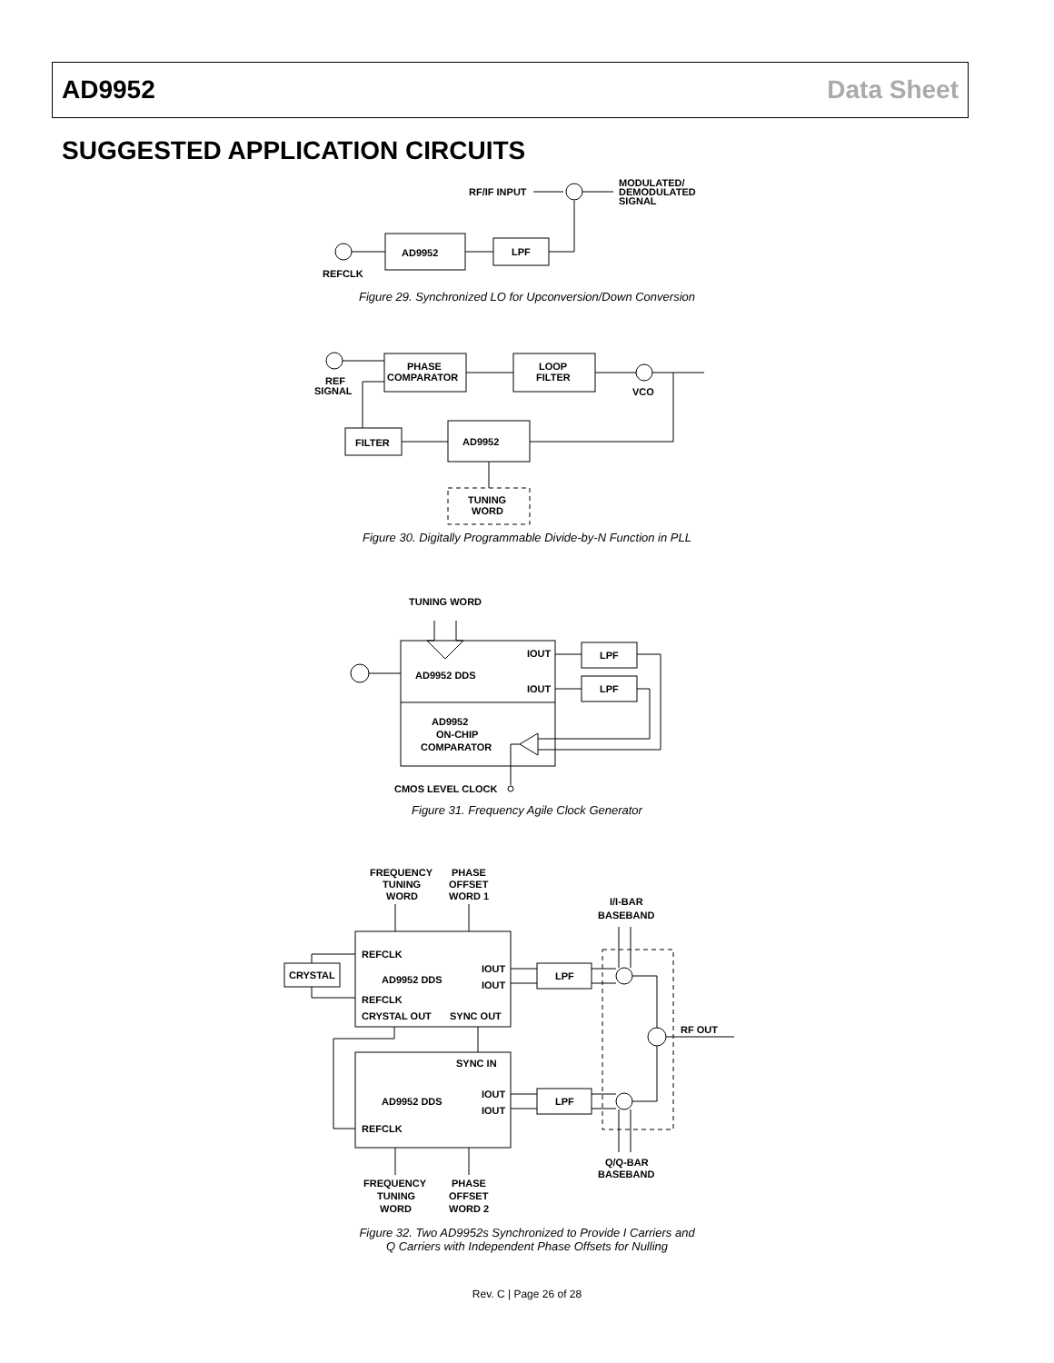AD9952 Data Sheet
SUGGESTED APPLICATION CIRCUITS
RF/IF INPUT
MODULATED/
DEMODULATED
SIGNAL
AD9952
LPF
REFCLK
Figure 29. Synchronized LO for Upconversion/Down Conversion
PHASE
COMPARATOR
LOOP
FILTER
VCO
REF
SIGNAL
AD9952
FILTER
TUNING
WORD
Figure 30. Digitally Programmable Divide-by-N Function in PLL
TUNING WORD
AD9952 DDS
IOUT
IOUT
LPF
LPF
AD9952
ON-CHIP
COMPARATOR
CMOS LEVEL CLOCK
Figure 31. Frequency Agile Clock Generator
FREQUENCY
TUNING
WORD
PHASE
OFFSET
WORD 1
I/I-BAR
BASEBAND
REFCLK
AD9952 DDS
IOUT
IOUT
REFCLK
CRYSTAL OUT
SYNC OUT
CRYSTAL
LPF
RF OUT
SYNC IN
AD9952 DDS
IOUT
IOUT
REFCLK
LPF
Q/Q-BAR
BASEBAND
FREQUENCY
TUNING
WORD
PHASE
OFFSET
WORD 2
Figure 32. Two AD9952s Synchronized to Provide I Carriers and
Q Carriers with Independent Phase Offsets for Nulling
Rev. C | Page 26 of 28